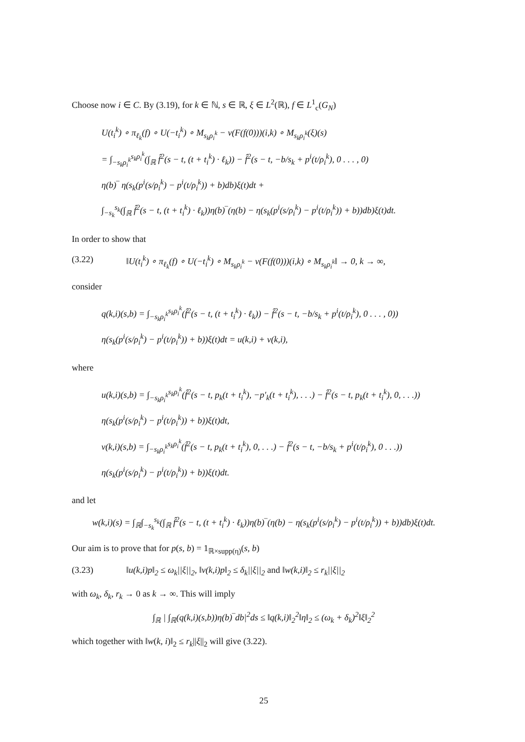Choose now i ∈ C. By (3.19), for k ∈ ℕ, s ∈ ℝ, ξ ∈ L<sup>2</sup>(ℝ), f ∈ L<sup>1</sup><sub>c</sub>(G<sub>N</sub>)
U(t<sub>i</sub><sup>k</sup>) ∘ π<sub>ℓ<sub>k</sub></sub>(f) ∘ U(−t<sub>i</sub><sup>k</sup>) ∘ M<sub>s<sub>k</sub>ρ<sub>i</sub><sup>k</sup></sub> − ν(F(f(0)))(i,k) ∘ M<sub>s<sub>k</sub>ρ<sub>i</sub><sup>k</sup></sub>(ξ)(s)
= ∫<sub>−s<sub>k</sub>ρ<sub>i</sub><sup>k</sup></sub><sup>s<sub>k</sub>ρ<sub>i</sub><sup>k</sup></sup>(∫<sub>ℝ</sub> f̂<sup>2</sup>(s − t, (t + t<sub>i</sub><sup>k</sup>) · ℓ<sub>k</sub>)) − f̂<sup>2</sup>(s − t, −b/s<sub>k</sub> + p<sup>i</sup>(t/ρ<sub>i</sub><sup>k</sup>), 0 . . . , 0)
η(b)‾ η(s<sub>k</sub>(p<sup>i</sup>(s/ρ<sub>i</sub><sup>k</sup>) − p<sup>i</sup>(t/ρ<sub>i</sub><sup>k</sup>)) + b)db)ξ(t)dt +
∫<sub>−s<sub>k</sub></sub><sup>s<sub>k</sub></sup>(∫<sub>ℝ</sub> f̂<sup>2</sup>(s − t, (t + t<sub>i</sub><sup>k</sup>) · ℓ<sub>k</sub>))η(b)‾(η(b) − η(s<sub>k</sub>(p<sup>i</sup>(s/ρ<sub>i</sub><sup>k</sup>) − p<sup>i</sup>(t/ρ<sub>i</sub><sup>k</sup>)) + b))db)ξ(t)dt.
In order to show that
(3.22) ‖U(t<sub>i</sub><sup>k</sup>) ∘ π<sub>ℓ<sub>k</sub></sub>(f) ∘ U(−t<sub>i</sub><sup>k</sup>) ∘ M<sub>s<sub>k</sub>ρ<sub>i</sub><sup>k</sup></sub> − ν(F(f(0)))(i,k) ∘ M<sub>s<sub>k</sub>ρ<sub>i</sub><sup>k</sup></sub>‖ → 0, k → ∞,
consider
q(k,i)(s,b) = ∫<sub>−s<sub>k</sub>ρ<sub>i</sub><sup>k</sup></sub><sup>s<sub>k</sub>ρ<sub>i</sub><sup>k</sup></sup>(f̂<sup>2</sup>(s − t, (t + t<sub>i</sub><sup>k</sup>) · ℓ<sub>k</sub>)) − f̂<sup>2</sup>(s − t, −b/s<sub>k</sub> + p<sup>i</sup>(t/ρ<sub>i</sub><sup>k</sup>), 0 . . . , 0))
η(s<sub>k</sub>(p<sup>i</sup>(s/ρ<sub>i</sub><sup>k</sup>) − p<sup>i</sup>(t/ρ<sub>i</sub><sup>k</sup>)) + b))ξ(t)dt = u(k,i) + v(k,i),
where
u(k,i)(s,b) = ∫<sub>−s<sub>k</sub>ρ<sub>i</sub><sup>k</sup></sub><sup>s<sub>k</sub>ρ<sub>i</sub><sup>k</sup></sup>(f̂<sup>2</sup>(s − t, p<sub>k</sub>(t + t<sub>i</sub><sup>k</sup>), −p′<sub>k</sub>(t + t<sub>i</sub><sup>k</sup>), . . .) − f̂<sup>2</sup>(s − t, p<sub>k</sub>(t + t<sub>i</sub><sup>k</sup>), 0, . . .))
η(s<sub>k</sub>(p<sup>i</sup>(s/ρ<sub>i</sub><sup>k</sup>) − p<sup>i</sup>(t/ρ<sub>i</sub><sup>k</sup>)) + b))ξ(t)dt,
v(k,i)(s,b) = ∫<sub>−s<sub>k</sub>ρ<sub>i</sub><sup>k</sup></sub><sup>s<sub>k</sub>ρ<sub>i</sub><sup>k</sup></sup>(f̂<sup>2</sup>(s − t, p<sub>k</sub>(t + t<sub>i</sub><sup>k</sup>), 0, . . .) − f̂<sup>2</sup>(s − t, −b/s<sub>k</sub> + p<sup>i</sup>(t/ρ<sub>i</sub><sup>k</sup>), 0 . . .))
η(s<sub>k</sub>(p<sup>i</sup>(s/ρ<sub>i</sub><sup>k</sup>) − p<sup>i</sup>(t/ρ<sub>i</sub><sup>k</sup>)) + b))ξ(t)dt.
and let
w(k,i)(s) = ∫<sub>ℝ</sub>∫<sub>−s<sub>k</sub></sub><sup>s<sub>k</sub></sup>(∫<sub>ℝ</sub> f̂<sup>2</sup>(s − t, (t + t<sub>i</sub><sup>k</sup>) · ℓ<sub>k</sub>))η(b)‾(η(b) − η(s<sub>k</sub>(p<sup>i</sup>(s/ρ<sub>i</sub><sup>k</sup>) − p<sup>i</sup>(t/ρ<sub>i</sub><sup>k</sup>)) + b))db)ξ(t)dt.
Our aim is to prove that for p(s, b) = 1<sub>ℝ×supp(η)</sub>(s, b)
(3.23) ‖u(k,i)p‖<sub>2</sub> ≤ ω<sub>k</sub>||ξ||<sub>2</sub>, ‖v(k,i)p‖<sub>2</sub> ≤ δ<sub>k</sub>||ξ||<sub>2</sub> and ‖w(k,i)‖<sub>2</sub> ≤ r<sub>k</sub>||ξ||<sub>2</sub>
with ω<sub>k</sub>, δ<sub>k</sub>, r<sub>k</sub> → 0 as k → ∞. This will imply
∫<sub>ℝ</sub> | ∫<sub>ℝ</sub>(q(k,i)(s,b))η(b)‾db|<sup>2</sup>ds ≤ ‖q(k,i)‖<sub>2</sub><sup>2</sup>‖η‖<sub>2</sub> ≤ (ω<sub>k</sub> + δ<sub>k</sub>)<sup>2</sup>‖ξ‖<sub>2</sub><sup>2</sup>
which together with ‖w(k, i)‖<sub>2</sub> ≤ r<sub>k</sub>||ξ||<sub>2</sub> will give (3.22).
25